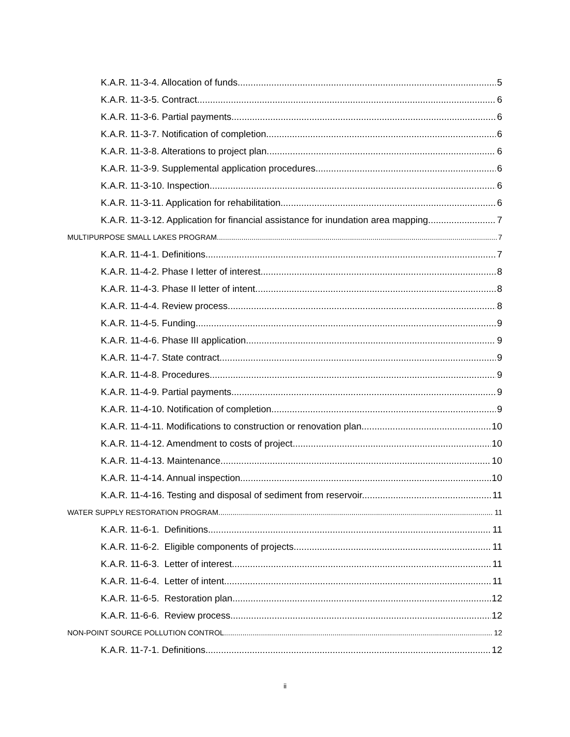K.A.R. 11-3-4. Allocation of funds 5
K.A.R. 11-3-5. Contract 6
K.A.R. 11-3-6. Partial payments. 6
K.A.R. 11-3-7. Notification of completion 6
K.A.R. 11-3-8. Alterations to project plan. 6
K.A.R. 11-3-9. Supplemental application procedures. 6
K.A.R. 11-3-10. Inspection. 6
K.A.R. 11-3-11. Application for rehabilitation 6
K.A.R. 11-3-12. Application for financial assistance for inundation area mapping. 7
MULTIPURPOSE SMALL LAKES PROGRAM 7
K.A.R. 11-4-1. Definitions. 7
K.A.R. 11-4-2. Phase I letter of interest. 8
K.A.R. 11-4-3. Phase II letter of intent. 8
K.A.R. 11-4-4. Review process. 8
K.A.R. 11-4-5. Funding. 9
K.A.R. 11-4-6. Phase III application 9
K.A.R. 11-4-7. State contract. 9
K.A.R. 11-4-8. Procedures. 9
K.A.R. 11-4-9. Partial payments. 9
K.A.R. 11-4-10. Notification of completion 9
K.A.R. 11-4-11. Modifications to construction or renovation plan. 10
K.A.R. 11-4-12. Amendment to costs of project. 10
K.A.R. 11-4-13. Maintenance. 10
K.A.R. 11-4-14. Annual inspection 10
K.A.R. 11-4-16. Testing and disposal of sediment from reservoir. 11
WATER SUPPLY RESTORATION PROGRAM 11
K.A.R. 11-6-1. Definitions. 11
K.A.R. 11-6-2. Eligible components of projects. 11
K.A.R. 11-6-3. Letter of interest. 11
K.A.R. 11-6-4. Letter of intent. 11
K.A.R. 11-6-5. Restoration plan. 12
K.A.R. 11-6-6. Review process. 12
NON-POINT SOURCE POLLUTION CONTROL 12
K.A.R. 11-7-1. Definitions. 12
ii